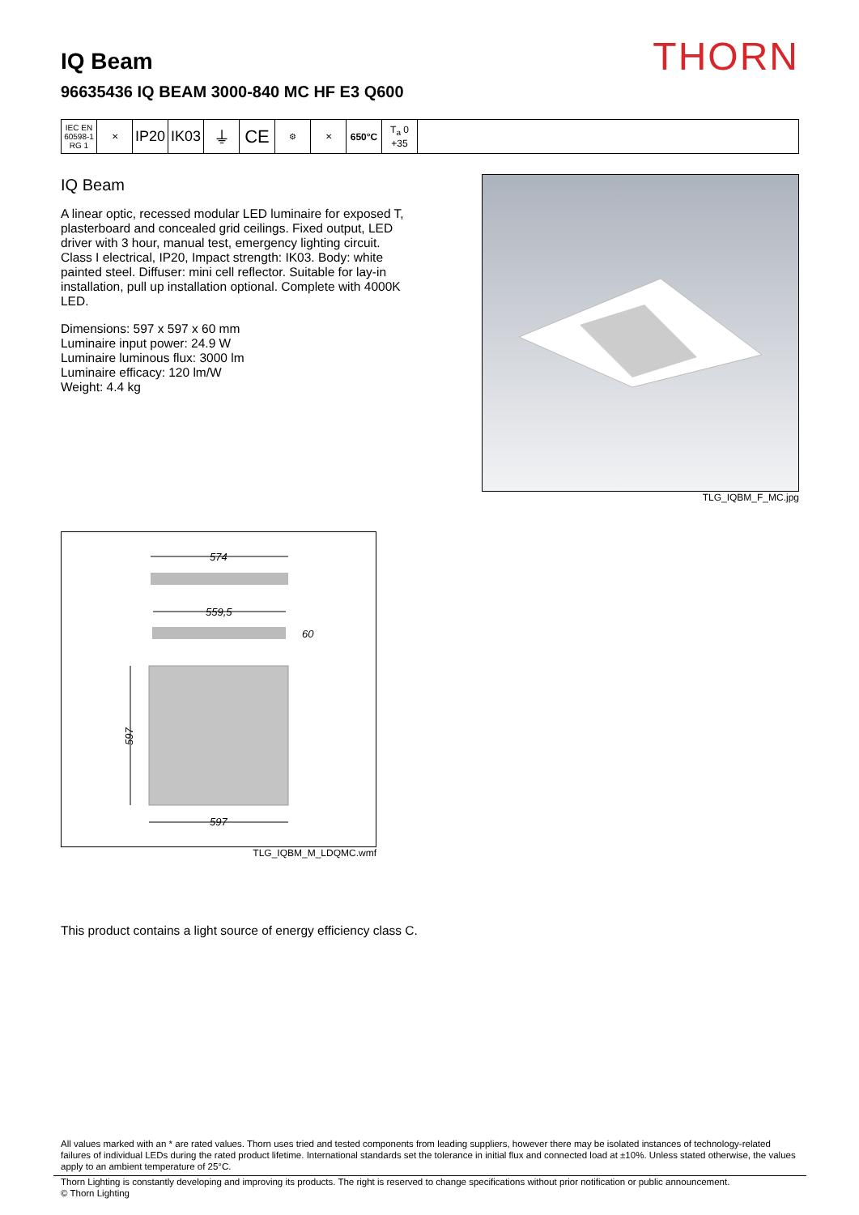THORN
IQ Beam
96635436 IQ BEAM 3000-840 MC HF E3 Q600
| IEC EN 60598-1 RG 1 | ✕ | IP20 | IK03 | ⏚ | CE | ⚙ | ✕ | 650°C | T<sub>a</sub> 0 +35 | |
IQ Beam
A linear optic, recessed modular LED luminaire for exposed T, plasterboard and concealed grid ceilings. Fixed output, LED driver with 3 hour, manual test, emergency lighting circuit. Class I electrical, IP20, Impact strength: IK03. Body: white painted steel. Diffuser: mini cell reflector. Suitable for lay-in installation, pull up installation optional. Complete with 4000K LED.
Dimensions: 597 x 597 x 60 mm
Luminaire input power: 24.9 W
Luminaire luminous flux: 3000 lm
Luminaire efficacy: 120 lm/W
Weight: 4.4 kg
TLG_IQBM_F_MC.jpg
574
559,5
60
597
597
TLG_IQBM_M_LDQMC.wmf
This product contains a light source of energy efficiency class C.
All values marked with an * are rated values. Thorn uses tried and tested components from leading suppliers, however there may be isolated instances of technology-related failures of individual LEDs during the rated product lifetime. International standards set the tolerance in initial flux and connected load at ±10%. Unless stated otherwise, the values apply to an ambient temperature of 25°C.
Thorn Lighting is constantly developing and improving its products. The right is reserved to change specifications without prior notification or public announcement.
© Thorn Lighting